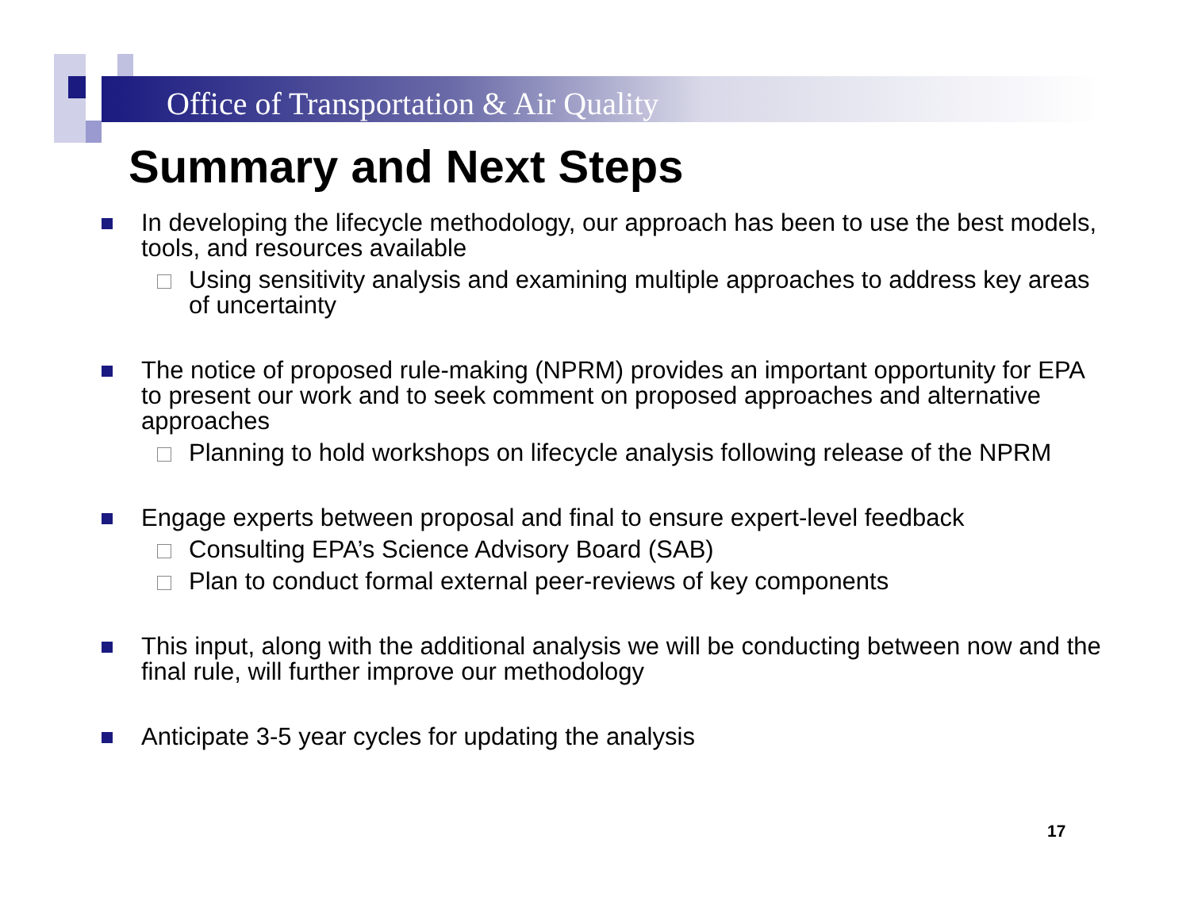Office of Transportation & Air Quality
Summary and Next Steps
In developing the lifecycle methodology, our approach has been to use the best models, tools, and resources available
Using sensitivity analysis and examining multiple approaches to address key areas of uncertainty
The notice of proposed rule-making (NPRM) provides an important opportunity for EPA to present our work and to seek comment on proposed approaches and alternative approaches
Planning to hold workshops on lifecycle analysis following release of the NPRM
Engage experts between proposal and final to ensure expert-level feedback
Consulting EPA’s Science Advisory Board (SAB)
Plan to conduct formal external peer-reviews of key components
This input, along with the additional analysis we will be conducting between now and the final rule, will further improve our methodology
Anticipate 3-5 year cycles for updating the analysis
17